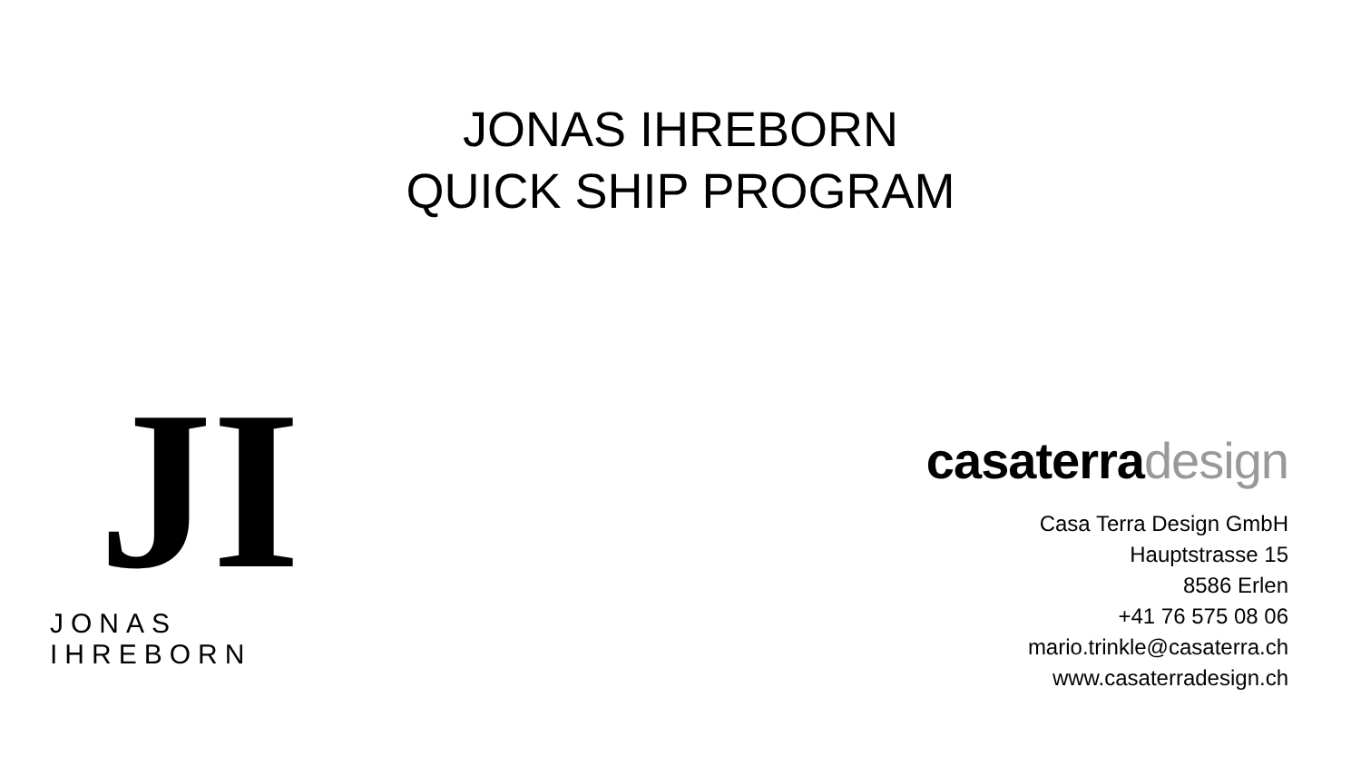JONAS IHREBORN
QUICK SHIP PROGRAM
JI
JONAS IHREBORN
casaterradesign
Casa Terra Design GmbH
Hauptstrasse 15
8586 Erlen
+41 76 575 08 06
mario.trinkle@casaterra.ch
www.casaterradesign.ch